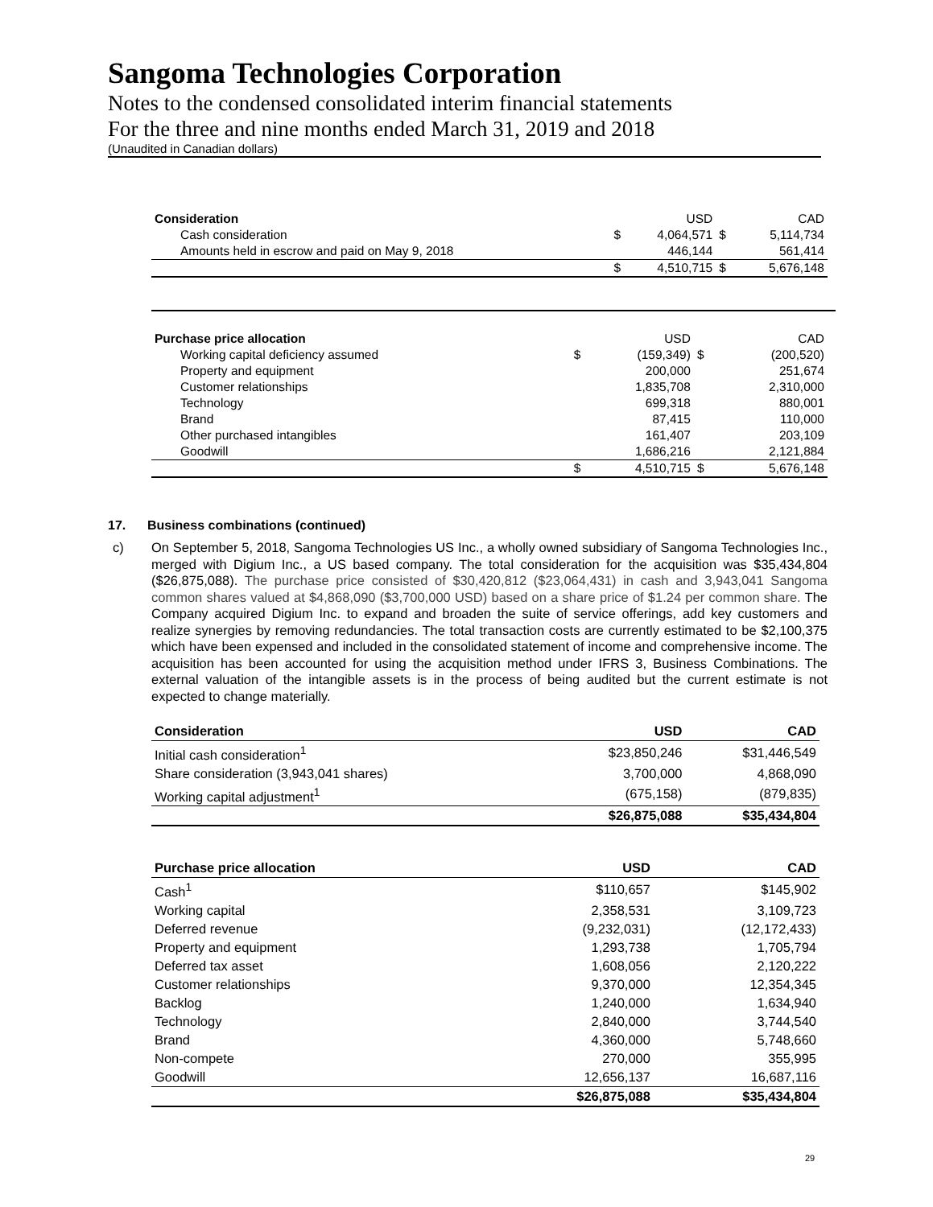Sangoma Technologies Corporation
Notes to the condensed consolidated interim financial statements
For the three and nine months ended March 31, 2019 and 2018
(Unaudited in Canadian dollars)
| Consideration | | USD | | CAD |
| Cash consideration | $ | 4,064,571 | $ | 5,114,734 |
| Amounts held in escrow and paid on May 9, 2018 | | 446,144 | | 561,414 |
| | $ | 4,510,715 | $ | 5,676,148 |
| Purchase price allocation | | USD | | CAD |
| Working capital deficiency assumed | $ | (159,349) | $ | (200,520) |
| Property and equipment | | 200,000 | | 251,674 |
| Customer relationships | | 1,835,708 | | 2,310,000 |
| Technology | | 699,318 | | 880,001 |
| Brand | | 87,415 | | 110,000 |
| Other purchased intangibles | | 161,407 | | 203,109 |
| Goodwill | | 1,686,216 | | 2,121,884 |
| | $ | 4,510,715 | $ | 5,676,148 |
17. Business combinations (continued)
c) On September 5, 2018, Sangoma Technologies US Inc., a wholly owned subsidiary of Sangoma Technologies Inc., merged with Digium Inc., a US based company. The total consideration for the acquisition was $35,434,804 ($26,875,088). The purchase price consisted of $30,420,812 ($23,064,431) in cash and 3,943,041 Sangoma common shares valued at $4,868,090 ($3,700,000 USD) based on a share price of $1.24 per common share. The Company acquired Digium Inc. to expand and broaden the suite of service offerings, add key customers and realize synergies by removing redundancies. The total transaction costs are currently estimated to be $2,100,375 which have been expensed and included in the consolidated statement of income and comprehensive income. The acquisition has been accounted for using the acquisition method under IFRS 3, Business Combinations. The external valuation of the intangible assets is in the process of being audited but the current estimate is not expected to change materially.
| Consideration | USD | CAD |
| --- | --- | --- |
| Initial cash consideration<sup>1</sup> | $23,850,246 | $31,446,549 |
| Share consideration (3,943,041 shares) | 3,700,000 | 4,868,090 |
| Working capital adjustment<sup>1</sup> | (675,158) | (879,835) |
| | $26,875,088 | $35,434,804 |
| Purchase price allocation | USD | CAD |
| --- | --- | --- |
| Cash<sup>1</sup> | $110,657 | $145,902 |
| Working capital | 2,358,531 | 3,109,723 |
| Deferred revenue | (9,232,031) | (12,172,433) |
| Property and equipment | 1,293,738 | 1,705,794 |
| Deferred tax asset | 1,608,056 | 2,120,222 |
| Customer relationships | 9,370,000 | 12,354,345 |
| Backlog | 1,240,000 | 1,634,940 |
| Technology | 2,840,000 | 3,744,540 |
| Brand | 4,360,000 | 5,748,660 |
| Non-compete | 270,000 | 355,995 |
| Goodwill | 12,656,137 | 16,687,116 |
| | $26,875,088 | $35,434,804 |
29